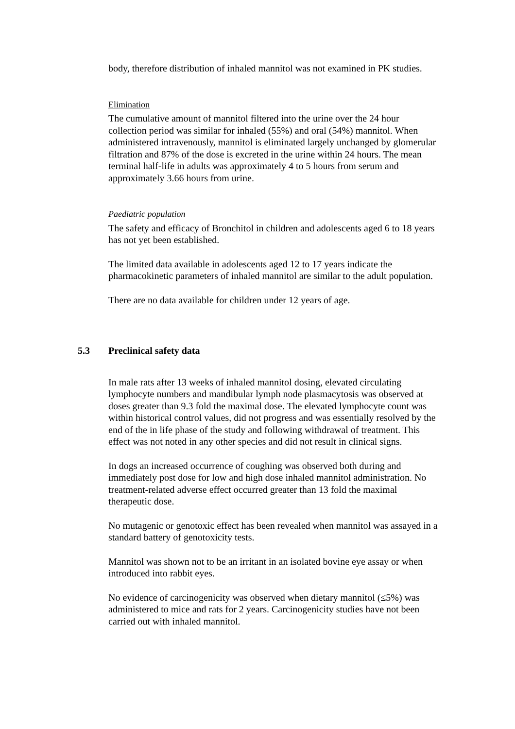body, therefore distribution of inhaled mannitol was not examined in PK studies.
Elimination
The cumulative amount of mannitol filtered into the urine over the 24 hour collection period was similar for inhaled (55%) and oral (54%) mannitol. When administered intravenously, mannitol is eliminated largely unchanged by glomerular filtration and 87% of the dose is excreted in the urine within 24 hours. The mean terminal half-life in adults was approximately 4 to 5 hours from serum and approximately 3.66 hours from urine.
Paediatric population
The safety and efficacy of Bronchitol in children and adolescents aged 6 to 18 years has not yet been established.
The limited data available in adolescents aged 12 to 17 years indicate the pharmacokinetic parameters of inhaled mannitol are similar to the adult population.
There are no data available for children under 12 years of age.
5.3 Preclinical safety data
In male rats after 13 weeks of inhaled mannitol dosing, elevated circulating lymphocyte numbers and mandibular lymph node plasmacytosis was observed at doses greater than 9.3 fold the maximal dose. The elevated lymphocyte count was within historical control values, did not progress and was essentially resolved by the end of the in life phase of the study and following withdrawal of treatment. This effect was not noted in any other species and did not result in clinical signs.
In dogs an increased occurrence of coughing was observed both during and immediately post dose for low and high dose inhaled mannitol administration. No treatment-related adverse effect occurred greater than 13 fold the maximal therapeutic dose.
No mutagenic or genotoxic effect has been revealed when mannitol was assayed in a standard battery of genotoxicity tests.
Mannitol was shown not to be an irritant in an isolated bovine eye assay or when introduced into rabbit eyes.
No evidence of carcinogenicity was observed when dietary mannitol (≤5%) was administered to mice and rats for 2 years. Carcinogenicity studies have not been carried out with inhaled mannitol.